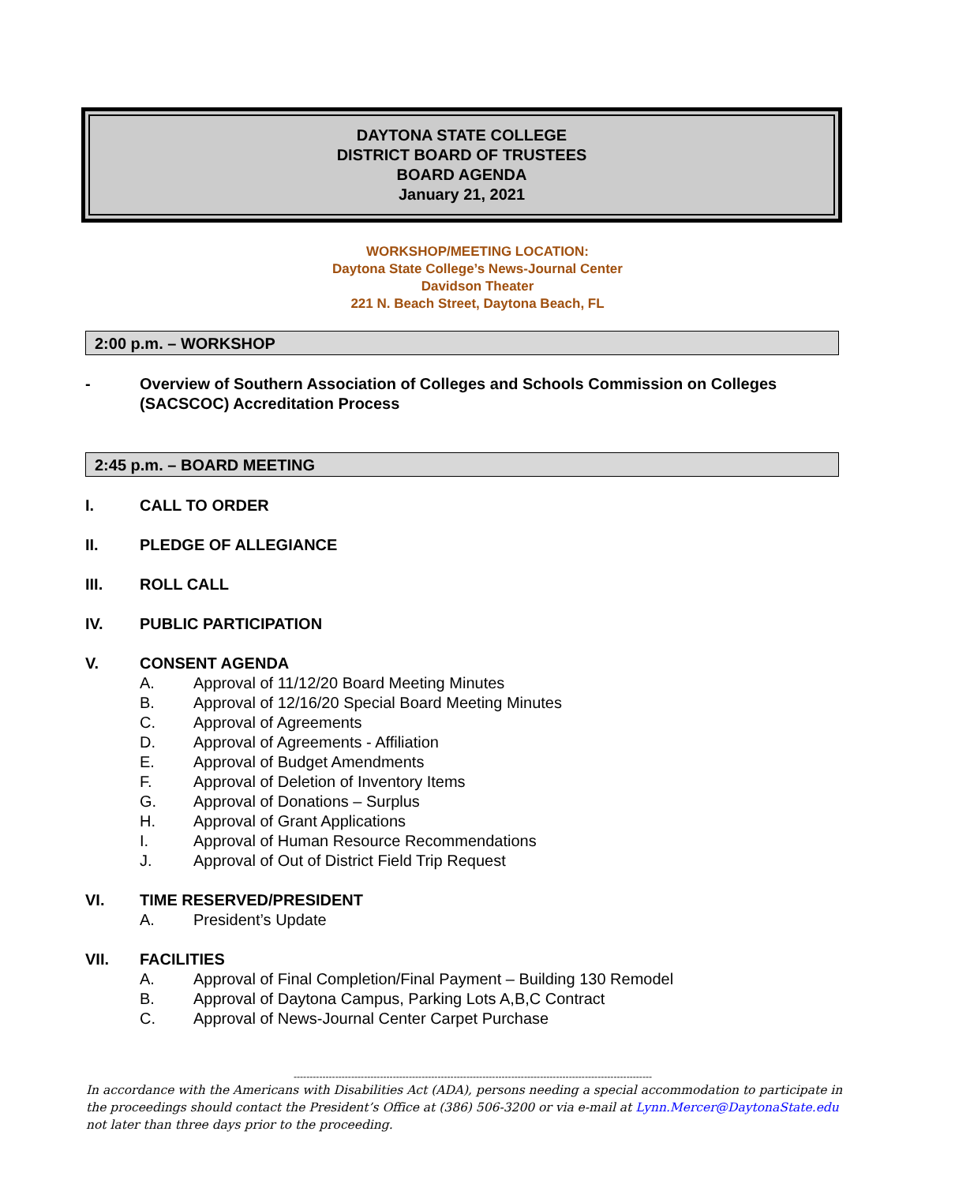DAYTONA STATE COLLEGE
DISTRICT BOARD OF TRUSTEES
BOARD AGENDA
January 21, 2021
WORKSHOP/MEETING LOCATION:
Daytona State College’s News-Journal Center
Davidson Theater
221 N. Beach Street, Daytona Beach, FL
2:00 p.m. – WORKSHOP
- Overview of Southern Association of Colleges and Schools Commission on Colleges
(SACSCOC) Accreditation Process
2:45 p.m. – BOARD MEETING
I. CALL TO ORDER
II. PLEDGE OF ALLEGIANCE
III. ROLL CALL
IV. PUBLIC PARTICIPATION
V. CONSENT AGENDA
A. Approval of 11/12/20 Board Meeting Minutes
B. Approval of 12/16/20 Special Board Meeting Minutes
C. Approval of Agreements
D. Approval of Agreements - Affiliation
E. Approval of Budget Amendments
F. Approval of Deletion of Inventory Items
G. Approval of Donations – Surplus
H. Approval of Grant Applications
I. Approval of Human Resource Recommendations
J. Approval of Out of District Field Trip Request
VI. TIME RESERVED/PRESIDENT
A. President’s Update
VII. FACILITIES
A. Approval of Final Completion/Final Payment – Building 130 Remodel
B. Approval of Daytona Campus, Parking Lots A,B,C Contract
C. Approval of News-Journal Center Carpet Purchase
----------------------------------------------------------------------------------------------------------------
In accordance with the Americans with Disabilities Act (ADA), persons needing a special accommodation to participate in the proceedings should contact the President’s Office at (386) 506-3200 or via e-mail at Lynn.Mercer@DaytonaState.edu not later than three days prior to the proceeding.